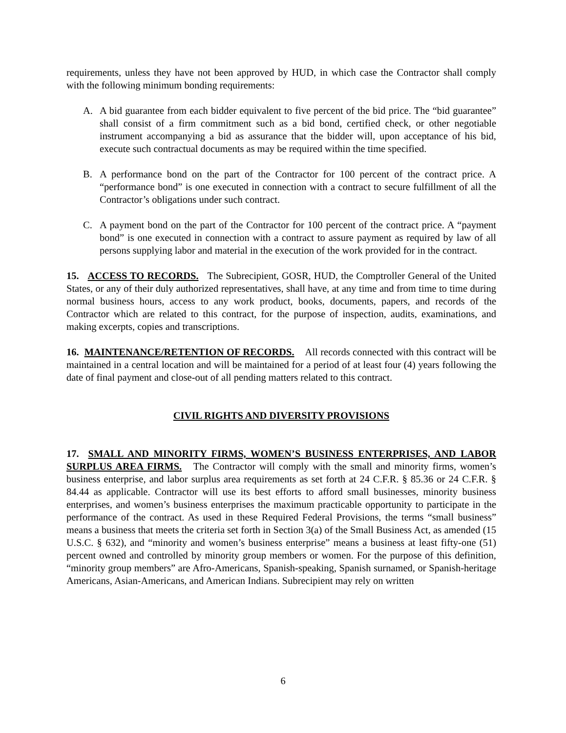requirements, unless they have not been approved by HUD, in which case the Contractor shall comply with the following minimum bonding requirements:
A. A bid guarantee from each bidder equivalent to five percent of the bid price. The “bid guarantee” shall consist of a firm commitment such as a bid bond, certified check, or other negotiable instrument accompanying a bid as assurance that the bidder will, upon acceptance of his bid, execute such contractual documents as may be required within the time specified.
B. A performance bond on the part of the Contractor for 100 percent of the contract price. A “performance bond” is one executed in connection with a contract to secure fulfillment of all the Contractor’s obligations under such contract.
C. A payment bond on the part of the Contractor for 100 percent of the contract price. A “payment bond” is one executed in connection with a contract to assure payment as required by law of all persons supplying labor and material in the execution of the work provided for in the contract.
15. ACCESS TO RECORDS. The Subrecipient, GOSR, HUD, the Comptroller General of the United States, or any of their duly authorized representatives, shall have, at any time and from time to time during normal business hours, access to any work product, books, documents, papers, and records of the Contractor which are related to this contract, for the purpose of inspection, audits, examinations, and making excerpts, copies and transcriptions.
16. MAINTENANCE/RETENTION OF RECORDS. All records connected with this contract will be maintained in a central location and will be maintained for a period of at least four (4) years following the date of final payment and close-out of all pending matters related to this contract.
CIVIL RIGHTS AND DIVERSITY PROVISIONS
17. SMALL AND MINORITY FIRMS, WOMEN’S BUSINESS ENTERPRISES, AND LABOR SURPLUS AREA FIRMS. The Contractor will comply with the small and minority firms, women’s business enterprise, and labor surplus area requirements as set forth at 24 C.F.R. § 85.36 or 24 C.F.R. § 84.44 as applicable. Contractor will use its best efforts to afford small businesses, minority business enterprises, and women’s business enterprises the maximum practicable opportunity to participate in the performance of the contract. As used in these Required Federal Provisions, the terms “small business” means a business that meets the criteria set forth in Section 3(a) of the Small Business Act, as amended (15 U.S.C. § 632), and “minority and women’s business enterprise” means a business at least fifty-one (51) percent owned and controlled by minority group members or women. For the purpose of this definition, “minority group members” are Afro-Americans, Spanish-speaking, Spanish surnamed, or Spanish-heritage Americans, Asian-Americans, and American Indians. Subrecipient may rely on written
6